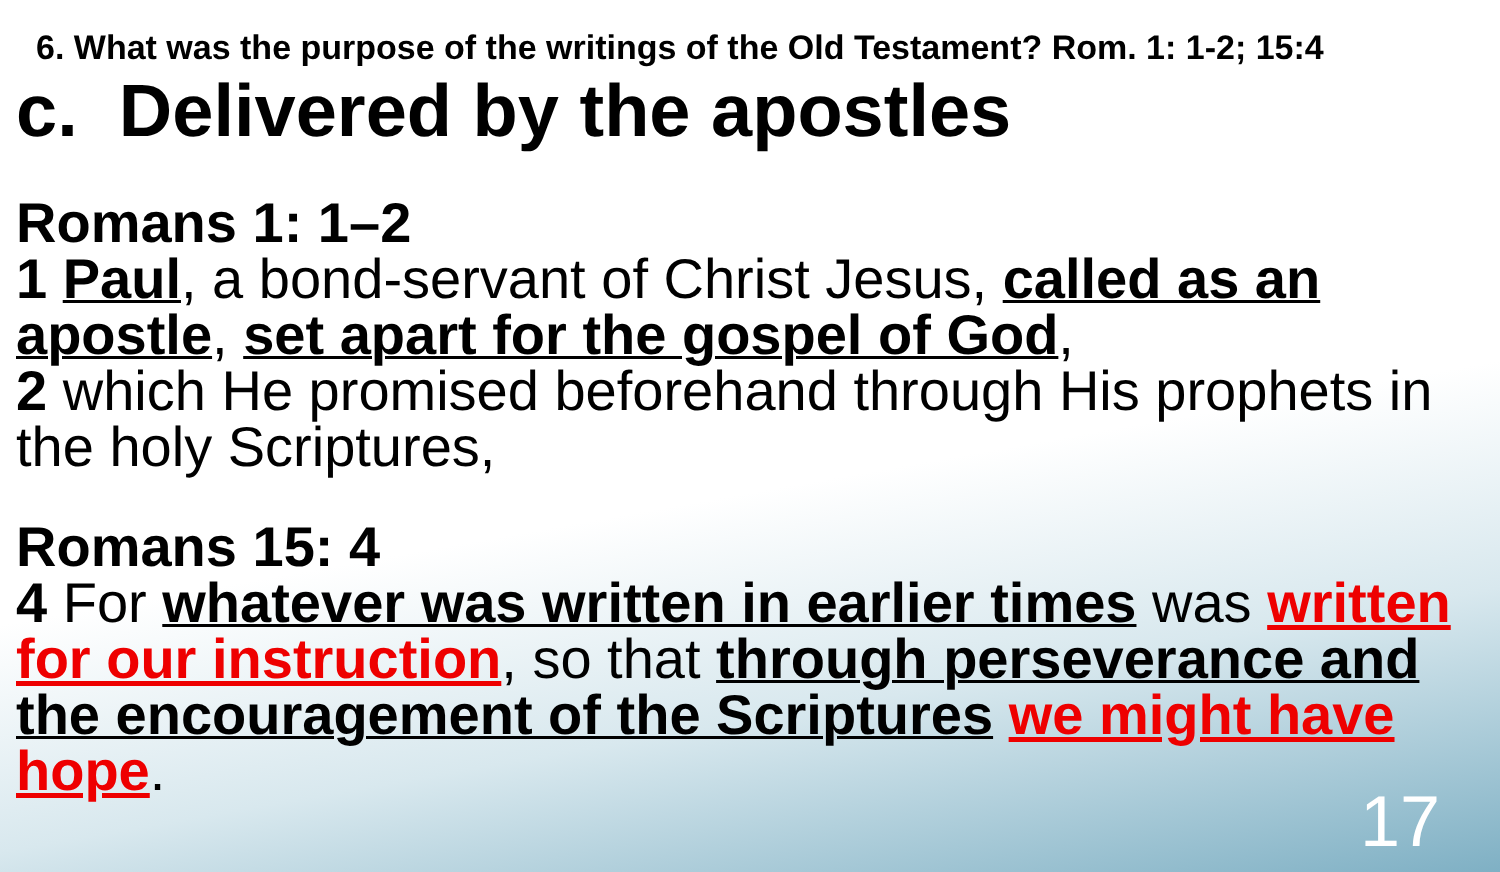6. What was the purpose of the writings of the Old Testament? Rom. 1: 1-2; 15:4
c. Delivered by the apostles
Romans 1: 1–2
1 Paul, a bond-servant of Christ Jesus, called as an apostle, set apart for the gospel of God,
2 which He promised beforehand through His prophets in the holy Scriptures,
Romans 15: 4
4 For whatever was written in earlier times was written for our instruction, so that through perseverance and the encouragement of the Scriptures we might have hope.
17